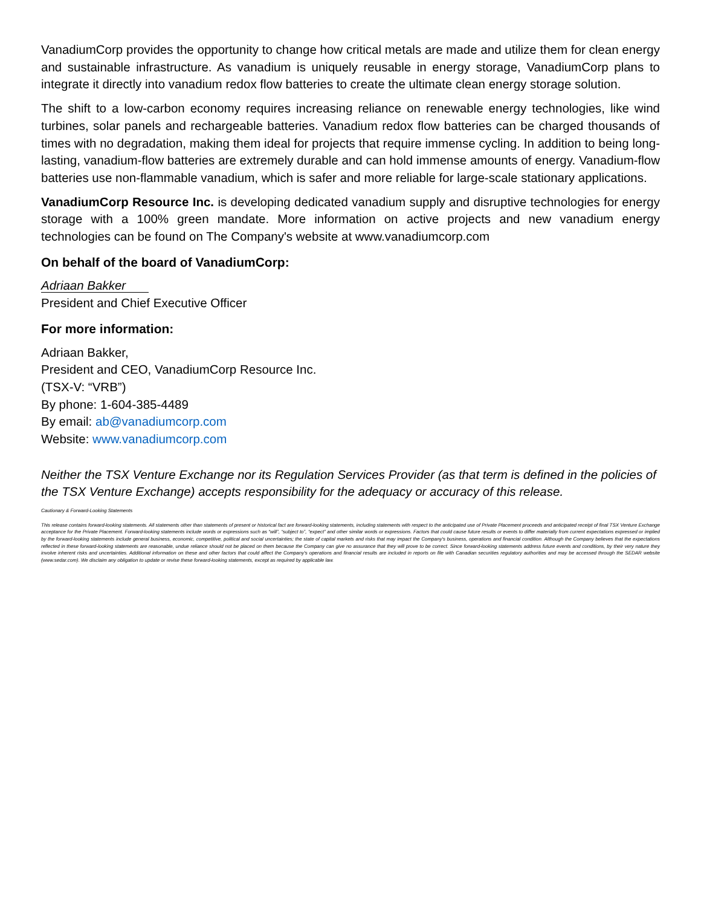VanadiumCorp provides the opportunity to change how critical metals are made and utilize them for clean energy and sustainable infrastructure. As vanadium is uniquely reusable in energy storage, VanadiumCorp plans to integrate it directly into vanadium redox flow batteries to create the ultimate clean energy storage solution.
The shift to a low-carbon economy requires increasing reliance on renewable energy technologies, like wind turbines, solar panels and rechargeable batteries. Vanadium redox flow batteries can be charged thousands of times with no degradation, making them ideal for projects that require immense cycling. In addition to being long-lasting, vanadium-flow batteries are extremely durable and can hold immense amounts of energy. Vanadium-flow batteries use non-flammable vanadium, which is safer and more reliable for large-scale stationary applications.
VanadiumCorp Resource Inc. is developing dedicated vanadium supply and disruptive technologies for energy storage with a 100% green mandate. More information on active projects and new vanadium energy technologies can be found on The Company's website at www.vanadiumcorp.com
On behalf of the board of VanadiumCorp:
Adriaan Bakker
President and Chief Executive Officer
For more information:
Adriaan Bakker,
President and CEO, VanadiumCorp Resource Inc.
(TSX-V: “VRB”)
By phone: 1-604-385-4489
By email: ab@vanadiumcorp.com
Website: www.vanadiumcorp.com
Neither the TSX Venture Exchange nor its Regulation Services Provider (as that term is defined in the policies of the TSX Venture Exchange) accepts responsibility for the adequacy or accuracy of this release.
Cautionary & Forward-Looking Statements
This release contains forward-looking statements. All statements other than statements of present or historical fact are forward-looking statements, including statements with respect to the anticipated use of Private Placement proceeds and anticipated receipt of final TSX Venture Exchange acceptance for the Private Placement. Forward-looking statements include words or expressions such as “will”, “subject to”, “expect” and other similar words or expressions. Factors that could cause future results or events to differ materially from current expectations expressed or implied by the forward-looking statements include general business, economic, competitive, political and social uncertainties; the state of capital markets and risks that may impact the Company's business, operations and financial condition. Although the Company believes that the expectations reflected in these forward-looking statements are reasonable, undue reliance should not be placed on them because the Company can give no assurance that they will prove to be correct. Since forward-looking statements address future events and conditions, by their very nature they involve inherent risks and uncertainties. Additional information on these and other factors that could affect the Company's operations and financial results are included in reports on file with Canadian securities regulatory authorities and may be accessed through the SEDAR website (www.sedar.com). We disclaim any obligation to update or revise these forward-looking statements, except as required by applicable law.